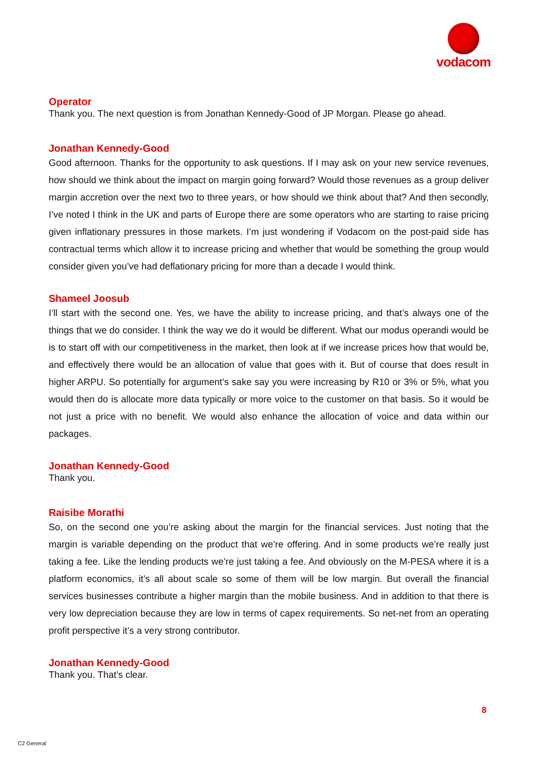vodacom
Operator
Thank you. The next question is from Jonathan Kennedy-Good of JP Morgan. Please go ahead.
Jonathan Kennedy-Good
Good afternoon. Thanks for the opportunity to ask questions. If I may ask on your new service revenues, how should we think about the impact on margin going forward? Would those revenues as a group deliver margin accretion over the next two to three years, or how should we think about that? And then secondly, I’ve noted I think in the UK and parts of Europe there are some operators who are starting to raise pricing given inflationary pressures in those markets. I’m just wondering if Vodacom on the post-paid side has contractual terms which allow it to increase pricing and whether that would be something the group would consider given you’ve had deflationary pricing for more than a decade I would think.
Shameel Joosub
I’ll start with the second one. Yes, we have the ability to increase pricing, and that’s always one of the things that we do consider. I think the way we do it would be different. What our modus operandi would be is to start off with our competitiveness in the market, then look at if we increase prices how that would be, and effectively there would be an allocation of value that goes with it. But of course that does result in higher ARPU. So potentially for argument’s sake say you were increasing by R10 or 3% or 5%, what you would then do is allocate more data typically or more voice to the customer on that basis. So it would be not just a price with no benefit. We would also enhance the allocation of voice and data within our packages.
Jonathan Kennedy-Good
Thank you.
Raisibe Morathi
So, on the second one you’re asking about the margin for the financial services. Just noting that the margin is variable depending on the product that we’re offering. And in some products we’re really just taking a fee. Like the lending products we’re just taking a fee. And obviously on the M-PESA where it is a platform economics, it’s all about scale so some of them will be low margin. But overall the financial services businesses contribute a higher margin than the mobile business. And in addition to that there is very low depreciation because they are low in terms of capex requirements. So net-net from an operating profit perspective it’s a very strong contributor.
Jonathan Kennedy-Good
Thank you. That’s clear.
8
C2 General